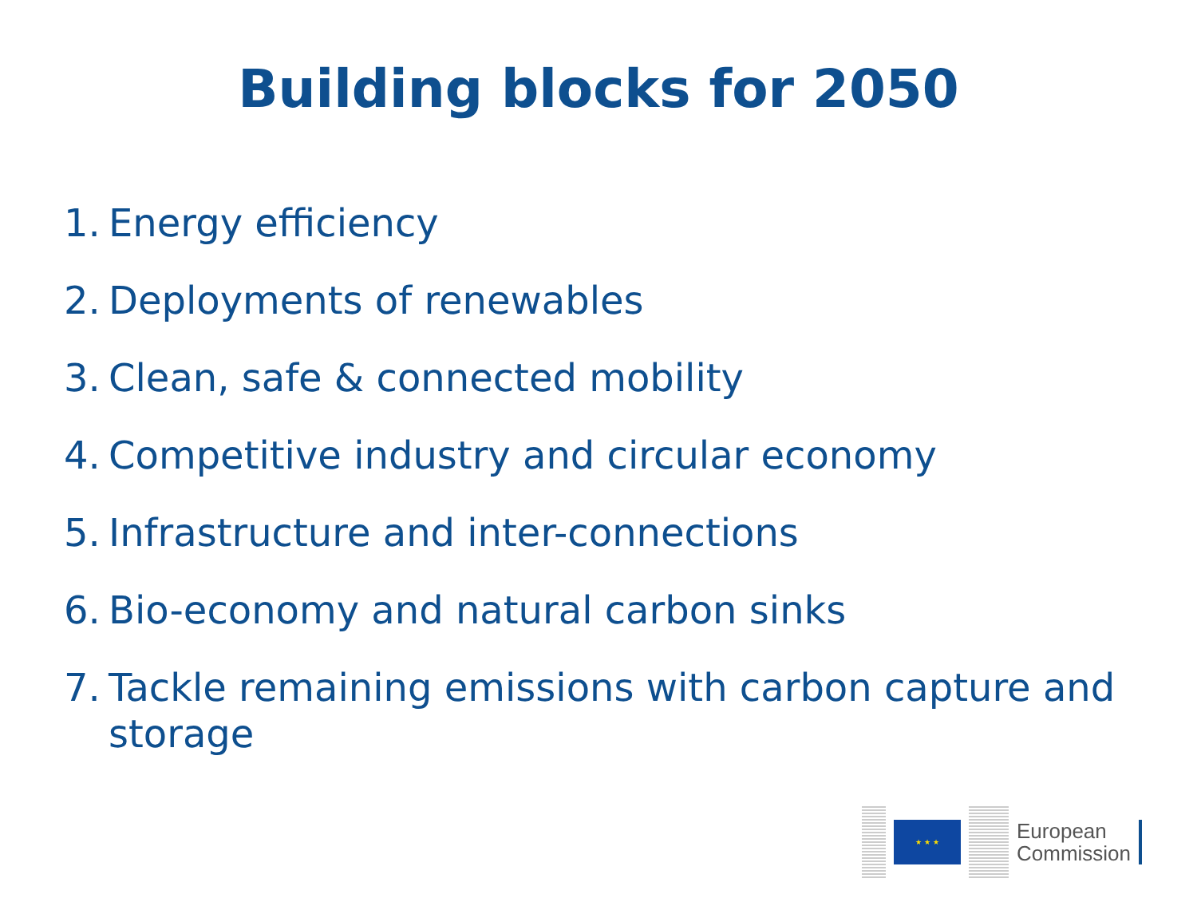Building blocks for 2050
1. Energy efficiency
2. Deployments of renewables
3. Clean, safe & connected mobility
4. Competitive industry and circular economy
5. Infrastructure and inter-connections
6. Bio-economy and natural carbon sinks
7. Tackle remaining emissions with carbon capture and storage
★ ★ ★
European
Commission